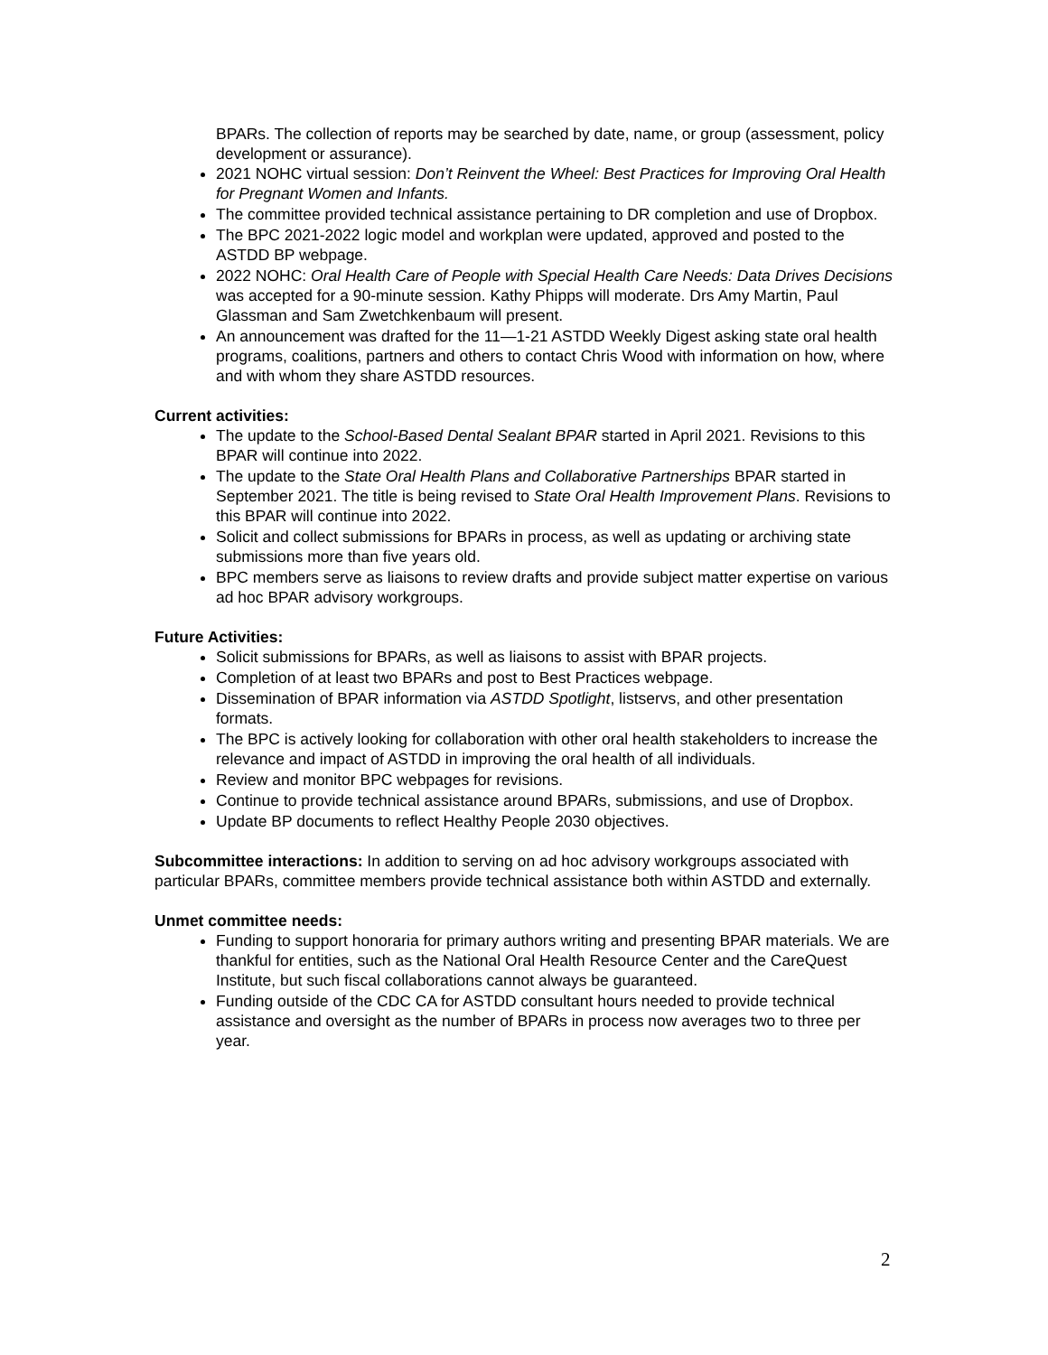BPARs. The collection of reports may be searched by date, name, or group (assessment, policy development or assurance).
2021 NOHC virtual session: Don’t Reinvent the Wheel: Best Practices for Improving Oral Health for Pregnant Women and Infants.
The committee provided technical assistance pertaining to DR completion and use of Dropbox.
The BPC 2021-2022 logic model and workplan were updated, approved and posted to the ASTDD BP webpage.
2022 NOHC: Oral Health Care of People with Special Health Care Needs: Data Drives Decisions was accepted for a 90-minute session. Kathy Phipps will moderate. Drs Amy Martin, Paul Glassman and Sam Zwetchkenbaum will present.
An announcement was drafted for the 11—1-21 ASTDD Weekly Digest asking state oral health programs, coalitions, partners and others to contact Chris Wood with information on how, where and with whom they share ASTDD resources.
Current activities:
The update to the School-Based Dental Sealant BPAR started in April 2021. Revisions to this BPAR will continue into 2022.
The update to the State Oral Health Plans and Collaborative Partnerships BPAR started in September 2021. The title is being revised to State Oral Health Improvement Plans. Revisions to this BPAR will continue into 2022.
Solicit and collect submissions for BPARs in process, as well as updating or archiving state submissions more than five years old.
BPC members serve as liaisons to review drafts and provide subject matter expertise on various ad hoc BPAR advisory workgroups.
Future Activities:
Solicit submissions for BPARs, as well as liaisons to assist with BPAR projects.
Completion of at least two BPARs and post to Best Practices webpage.
Dissemination of BPAR information via ASTDD Spotlight, listservs, and other presentation formats.
The BPC is actively looking for collaboration with other oral health stakeholders to increase the relevance and impact of ASTDD in improving the oral health of all individuals.
Review and monitor BPC webpages for revisions.
Continue to provide technical assistance around BPARs, submissions, and use of Dropbox.
Update BP documents to reflect Healthy People 2030 objectives.
Subcommittee interactions: In addition to serving on ad hoc advisory workgroups associated with particular BPARs, committee members provide technical assistance both within ASTDD and externally.
Unmet committee needs:
Funding to support honoraria for primary authors writing and presenting BPAR materials. We are thankful for entities, such as the National Oral Health Resource Center and the CareQuest Institute, but such fiscal collaborations cannot always be guaranteed.
Funding outside of the CDC CA for ASTDD consultant hours needed to provide technical assistance and oversight as the number of BPARs in process now averages two to three per year.
2